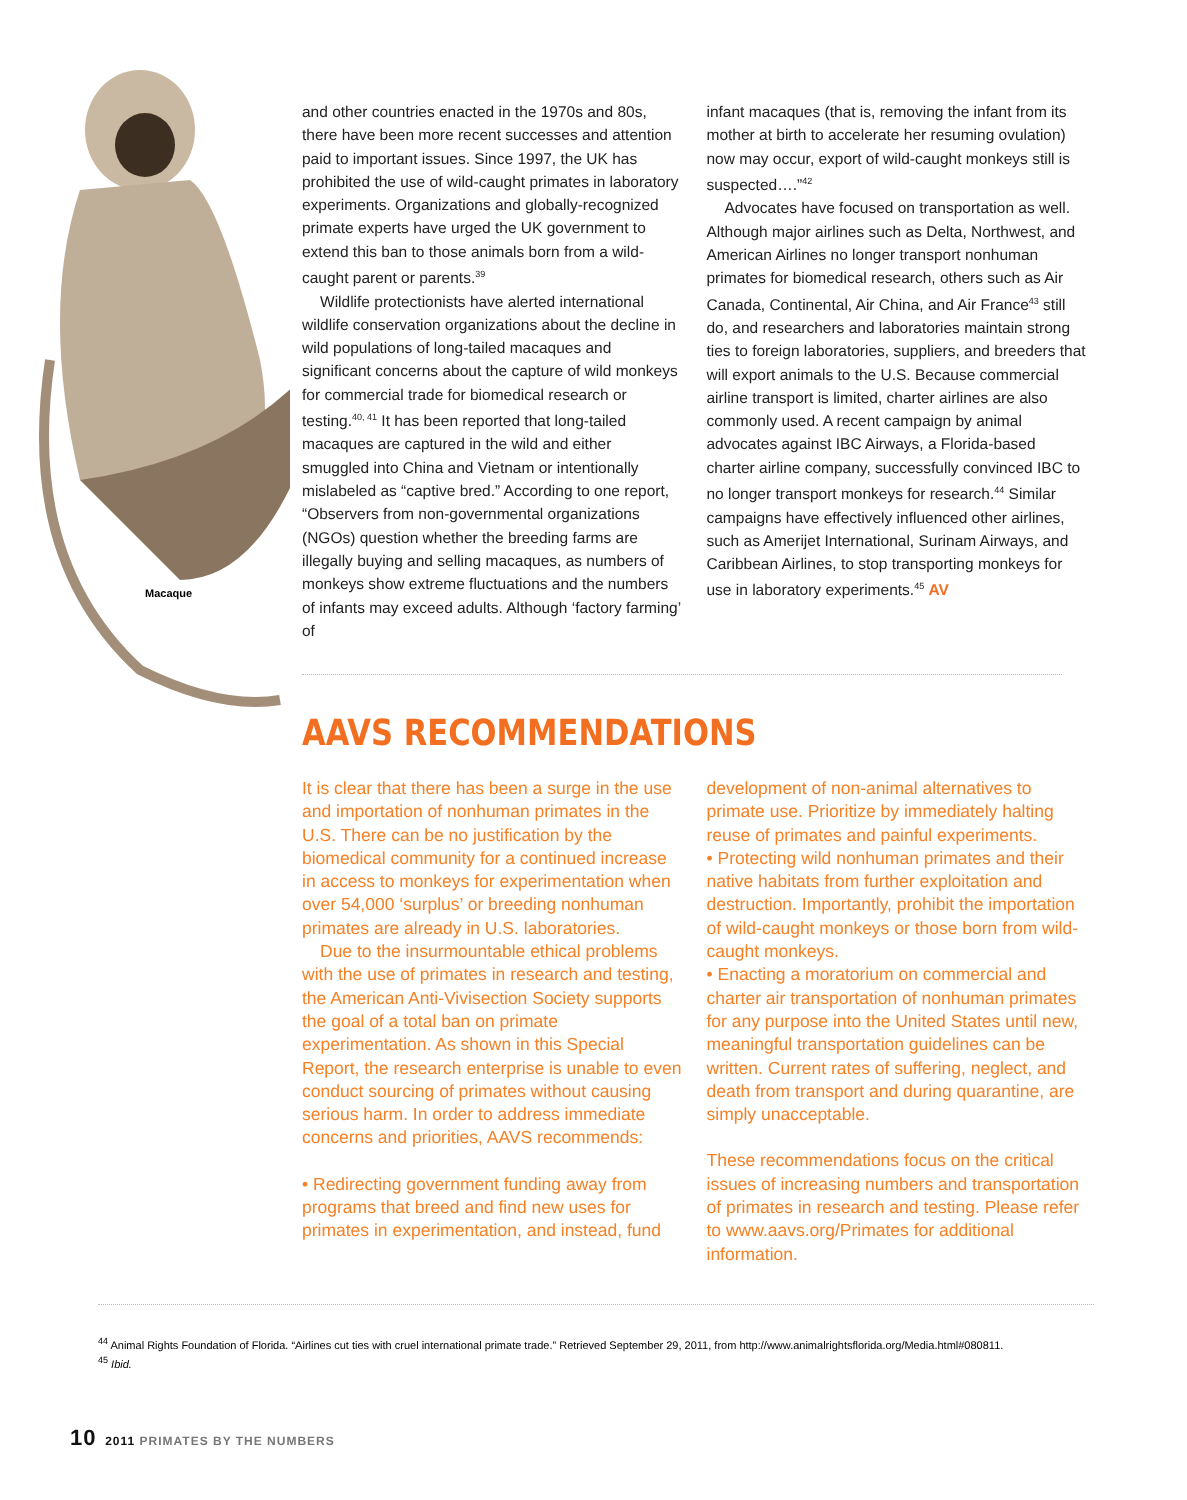Macaque
and other countries enacted in the 1970s and 80s, there have been more recent successes and attention paid to important issues. Since 1997, the UK has prohibited the use of wild-caught primates in laboratory experiments. Organizations and globally-recognized primate experts have urged the UK government to extend this ban to those animals born from a wild-caught parent or parents.<sup>39</sup>
Wildlife protectionists have alerted international wildlife conservation organizations about the decline in wild populations of long-tailed macaques and significant concerns about the capture of wild monkeys for commercial trade for biomedical research or testing.<sup>40, 41</sup> It has been reported that long-tailed macaques are captured in the wild and either smuggled into China and Vietnam or intentionally mislabeled as “captive bred.” According to one report, “Observers from non-governmental organizations (NGOs) question whether the breeding farms are illegally buying and selling macaques, as numbers of monkeys show extreme fluctuations and the numbers of infants may exceed adults. Although ‘factory farming’ of
infant macaques (that is, removing the infant from its mother at birth to accelerate her resuming ovulation) now may occur, export of wild-caught monkeys still is suspected….”<sup>42</sup>
Advocates have focused on transportation as well. Although major airlines such as Delta, Northwest, and American Airlines no longer transport nonhuman primates for biomedical research, others such as Air Canada, Continental, Air China, and Air France<sup>43</sup> still do, and researchers and laboratories maintain strong ties to foreign laboratories, suppliers, and breeders that will export animals to the U.S. Because commercial airline transport is limited, charter airlines are also commonly used. A recent campaign by animal advocates against IBC Airways, a Florida-based charter airline company, successfully convinced IBC to no longer transport monkeys for research.<sup>44</sup> Similar campaigns have effectively influenced other airlines, such as Amerijet International, Surinam Airways, and Caribbean Airlines, to stop transporting monkeys for use in laboratory experiments.<sup>45</sup> AV
AAVS RECOMMENDATIONS
It is clear that there has been a surge in the use and importation of nonhuman primates in the U.S. There can be no justification by the biomedical community for a continued increase in access to monkeys for experimentation when over 54,000 ‘surplus’ or breeding nonhuman primates are already in U.S. laboratories.
Due to the insurmountable ethical problems with the use of primates in research and testing, the American Anti-Vivisection Society supports the goal of a total ban on primate experimentation. As shown in this Special Report, the research enterprise is unable to even conduct sourcing of primates without causing serious harm. In order to address immediate concerns and priorities, AAVS recommends:
• Redirecting government funding away from programs that breed and find new uses for primates in experimentation, and instead, fund
development of non-animal alternatives to primate use. Prioritize by immediately halting reuse of primates and painful experiments.
• Protecting wild nonhuman primates and their native habitats from further exploitation and destruction. Importantly, prohibit the importation of wild-caught monkeys or those born from wild-caught monkeys.
• Enacting a moratorium on commercial and charter air transportation of nonhuman primates for any purpose into the United States until new, meaningful transportation guidelines can be written. Current rates of suffering, neglect, and death from transport and during quarantine, are simply unacceptable.
These recommendations focus on the critical issues of increasing numbers and transportation of primates in research and testing. Please refer to www.aavs.org/Primates for additional information.
<sup>44</sup> Animal Rights Foundation of Florida. “Airlines cut ties with cruel international primate trade.” Retrieved September 29, 2011, from http://www.animalrightsflorida.org/Media.html#080811.
<sup>45</sup> Ibid.
10 2011 PRIMATES BY THE NUMBERS